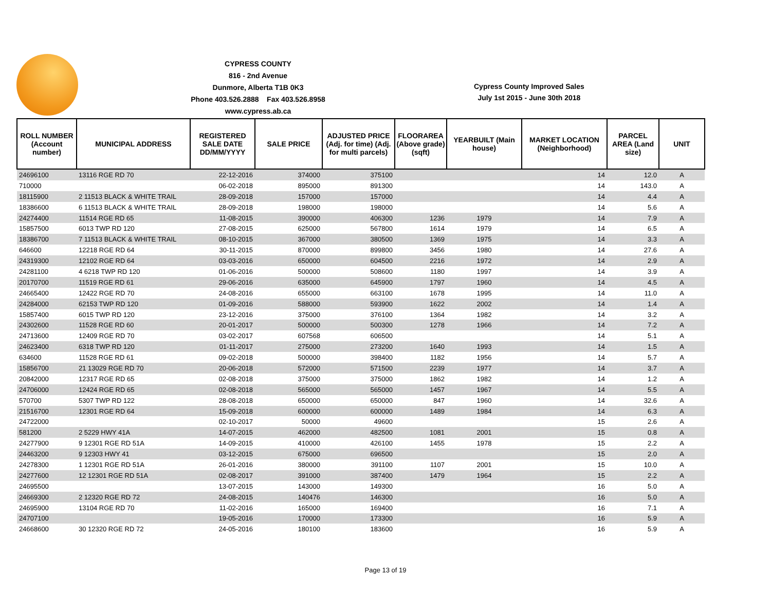CYPRESS COUNTY
816 - 2nd Avenue
Dunmore, Alberta T1B 0K3
Phone 403.526.2888 Fax 403.526.8958
www.cypress.ab.ca
Cypress County Improved Sales
July 1st 2015 - June 30th 2018
| ROLL NUMBER (Account number) | MUNICIPAL ADDRESS | REGISTERED SALE DATE DD/MM/YYYY | SALE PRICE | ADJUSTED PRICE (Adj. for time) (Adj. for multi parcels) | FLOORAREA (Above grade) (sqft) | YEARBUILT (Main house) | MARKET LOCATION (Neighborhood) | PARCEL AREA (Land size) | UNIT |
| --- | --- | --- | --- | --- | --- | --- | --- | --- | --- |
| 24696100 | 13116 RGE RD 70 | 22-12-2016 | 374000 | 375100 | | | 14 | 12.0 | A |
| 710000 | | 06-02-2018 | 895000 | 891300 | | | 14 | 143.0 | A |
| 18115900 | 2 11513 BLACK & WHITE TRAIL | 28-09-2018 | 157000 | 157000 | | | 14 | 4.4 | A |
| 18386600 | 6 11513 BLACK & WHITE TRAIL | 28-09-2018 | 198000 | 198000 | | | 14 | 5.6 | A |
| 24274400 | 11514 RGE RD 65 | 11-08-2015 | 390000 | 406300 | 1236 | 1979 | 14 | 7.9 | A |
| 15857500 | 6013 TWP RD 120 | 27-08-2015 | 625000 | 567800 | 1614 | 1979 | 14 | 6.5 | A |
| 18386700 | 7 11513 BLACK & WHITE TRAIL | 08-10-2015 | 367000 | 380500 | 1369 | 1975 | 14 | 3.3 | A |
| 646600 | 12218 RGE RD 64 | 30-11-2015 | 870000 | 899800 | 3456 | 1980 | 14 | 27.6 | A |
| 24319300 | 12102 RGE RD 64 | 03-03-2016 | 650000 | 604500 | 2216 | 1972 | 14 | 2.9 | A |
| 24281100 | 4 6218 TWP RD 120 | 01-06-2016 | 500000 | 508600 | 1180 | 1997 | 14 | 3.9 | A |
| 20170700 | 11519 RGE RD 61 | 29-06-2016 | 635000 | 645900 | 1797 | 1960 | 14 | 4.5 | A |
| 24665400 | 12422 RGE RD 70 | 24-08-2016 | 655000 | 663100 | 1678 | 1995 | 14 | 11.0 | A |
| 24284000 | 62153 TWP RD 120 | 01-09-2016 | 588000 | 593900 | 1622 | 2002 | 14 | 1.4 | A |
| 15857400 | 6015 TWP RD 120 | 23-12-2016 | 375000 | 376100 | 1364 | 1982 | 14 | 3.2 | A |
| 24302600 | 11528 RGE RD 60 | 20-01-2017 | 500000 | 500300 | 1278 | 1966 | 14 | 7.2 | A |
| 24713600 | 12409 RGE RD 70 | 03-02-2017 | 607568 | 606500 | | | 14 | 5.1 | A |
| 24623400 | 6318 TWP RD 120 | 01-11-2017 | 275000 | 273200 | 1640 | 1993 | 14 | 1.5 | A |
| 634600 | 11528 RGE RD 61 | 09-02-2018 | 500000 | 398400 | 1182 | 1956 | 14 | 5.7 | A |
| 15856700 | 21 13029 RGE RD 70 | 20-06-2018 | 572000 | 571500 | 2239 | 1977 | 14 | 3.7 | A |
| 20842000 | 12317 RGE RD 65 | 02-08-2018 | 375000 | 375000 | 1862 | 1982 | 14 | 1.2 | A |
| 24706000 | 12424 RGE RD 65 | 02-08-2018 | 565000 | 565000 | 1457 | 1967 | 14 | 5.5 | A |
| 570700 | 5307 TWP RD 122 | 28-08-2018 | 650000 | 650000 | 847 | 1960 | 14 | 32.6 | A |
| 21516700 | 12301 RGE RD 64 | 15-09-2018 | 600000 | 600000 | 1489 | 1984 | 14 | 6.3 | A |
| 24722000 | | 02-10-2017 | 50000 | 49600 | | | 15 | 2.6 | A |
| 581200 | 2 5229 HWY 41A | 14-07-2015 | 462000 | 482500 | 1081 | 2001 | 15 | 0.8 | A |
| 24277900 | 9 12301 RGE RD 51A | 14-09-2015 | 410000 | 426100 | 1455 | 1978 | 15 | 2.2 | A |
| 24463200 | 9 12303 HWY 41 | 03-12-2015 | 675000 | 696500 | | | 15 | 2.0 | A |
| 24278300 | 1 12301 RGE RD 51A | 26-01-2016 | 380000 | 391100 | 1107 | 2001 | 15 | 10.0 | A |
| 24277600 | 12 12301 RGE RD 51A | 02-08-2017 | 391000 | 387400 | 1479 | 1964 | 15 | 2.2 | A |
| 24695500 | | 13-07-2015 | 143000 | 149300 | | | 16 | 5.0 | A |
| 24669300 | 2 12320 RGE RD 72 | 24-08-2015 | 140476 | 146300 | | | 16 | 5.0 | A |
| 24695900 | 13104 RGE RD 70 | 11-02-2016 | 165000 | 169400 | | | 16 | 7.1 | A |
| 24707100 | | 19-05-2016 | 170000 | 173300 | | | 16 | 5.9 | A |
| 24668600 | 30 12320 RGE RD 72 | 24-05-2016 | 180100 | 183600 | | | 16 | 5.9 | A |
Page 13 of 19